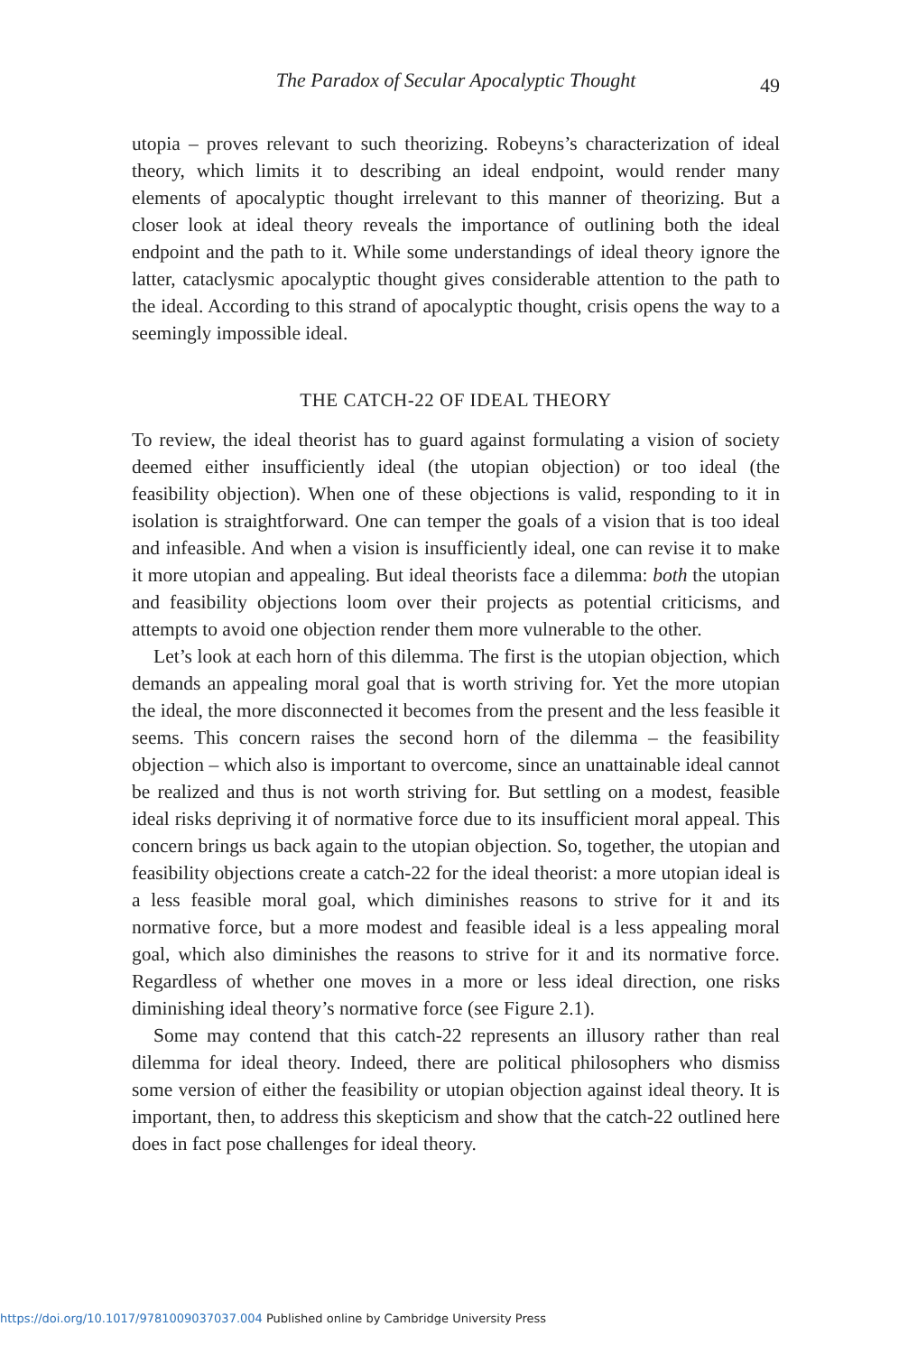The Paradox of Secular Apocalyptic Thought 49
utopia – proves relevant to such theorizing. Robeyns’s characterization of ideal theory, which limits it to describing an ideal endpoint, would render many elements of apocalyptic thought irrelevant to this manner of theorizing. But a closer look at ideal theory reveals the importance of outlining both the ideal endpoint and the path to it. While some understandings of ideal theory ignore the latter, cataclysmic apocalyptic thought gives considerable attention to the path to the ideal. According to this strand of apocalyptic thought, crisis opens the way to a seemingly impossible ideal.
THE CATCH-22 OF IDEAL THEORY
To review, the ideal theorist has to guard against formulating a vision of society deemed either insufficiently ideal (the utopian objection) or too ideal (the feasibility objection). When one of these objections is valid, responding to it in isolation is straightforward. One can temper the goals of a vision that is too ideal and infeasible. And when a vision is insufficiently ideal, one can revise it to make it more utopian and appealing. But ideal theorists face a dilemma: both the utopian and feasibility objections loom over their projects as potential criticisms, and attempts to avoid one objection render them more vulnerable to the other.
Let’s look at each horn of this dilemma. The first is the utopian objection, which demands an appealing moral goal that is worth striving for. Yet the more utopian the ideal, the more disconnected it becomes from the present and the less feasible it seems. This concern raises the second horn of the dilemma – the feasibility objection – which also is important to overcome, since an unattainable ideal cannot be realized and thus is not worth striving for. But settling on a modest, feasible ideal risks depriving it of normative force due to its insufficient moral appeal. This concern brings us back again to the utopian objection. So, together, the utopian and feasibility objections create a catch-22 for the ideal theorist: a more utopian ideal is a less feasible moral goal, which diminishes reasons to strive for it and its normative force, but a more modest and feasible ideal is a less appealing moral goal, which also diminishes the reasons to strive for it and its normative force. Regardless of whether one moves in a more or less ideal direction, one risks diminishing ideal theory’s normative force (see Figure 2.1).
Some may contend that this catch-22 represents an illusory rather than real dilemma for ideal theory. Indeed, there are political philosophers who dismiss some version of either the feasibility or utopian objection against ideal theory. It is important, then, to address this skepticism and show that the catch-22 outlined here does in fact pose challenges for ideal theory.
https://doi.org/10.1017/9781009037037.004 Published online by Cambridge University Press